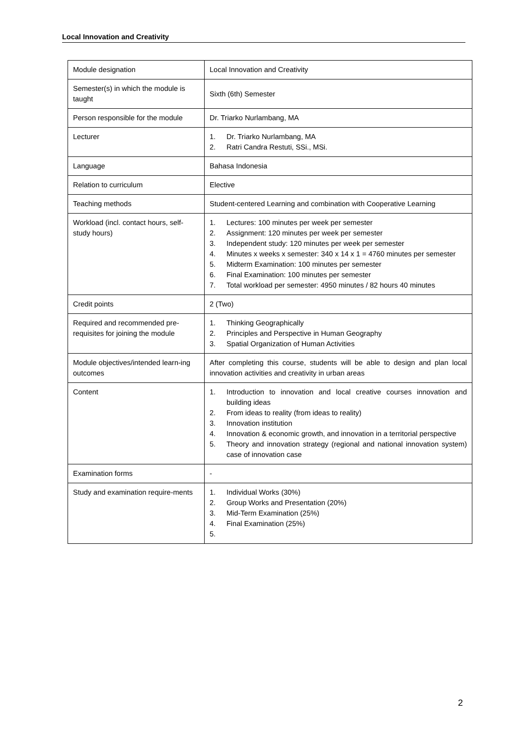Local Innovation and Creativity
| Module designation | Local Innovation and Creativity |
| Semester(s) in which the module is taught | Sixth (6th) Semester |
| Person responsible for the module | Dr. Triarko Nurlambang, MA |
| Lecturer | 1. Dr. Triarko Nurlambang, MA 2. Ratri Candra Restuti, SSi., MSi. |
| Language | Bahasa Indonesia |
| Relation to curriculum | Elective |
| Teaching methods | Student-centered Learning and combination with Cooperative Learning |
| Workload (incl. contact hours, self-study hours) | 1. Lectures: 100 minutes per week per semester 2. Assignment: 120 minutes per week per semester 3. Independent study: 120 minutes per week per semester 4. Minutes x weeks x semester: 340 x 14 x 1 = 4760 minutes per semester 5. Midterm Examination: 100 minutes per semester 6. Final Examination: 100 minutes per semester 7. Total workload per semester: 4950 minutes / 82 hours 40 minutes |
| Credit points | 2 (Two) |
| Required and recommended pre-requisites for joining the module | 1. Thinking Geographically 2. Principles and Perspective in Human Geography 3. Spatial Organization of Human Activities |
| Module objectives/intended learn-ing outcomes | After completing this course, students will be able to design and plan local innovation activities and creativity in urban areas |
| Content | 1. Introduction to innovation and local creative courses innovation and building ideas 2. From ideas to reality (from ideas to reality) 3. Innovation institution 4. Innovation & economic growth, and innovation in a territorial perspective 5. Theory and innovation strategy (regional and national innovation system) case of innovation case |
| Examination forms | - |
| Study and examination require-ments | 1. Individual Works (30%) 2. Group Works and Presentation (20%) 3. Mid-Term Examination (25%) 4. Final Examination (25%) 5. |
2